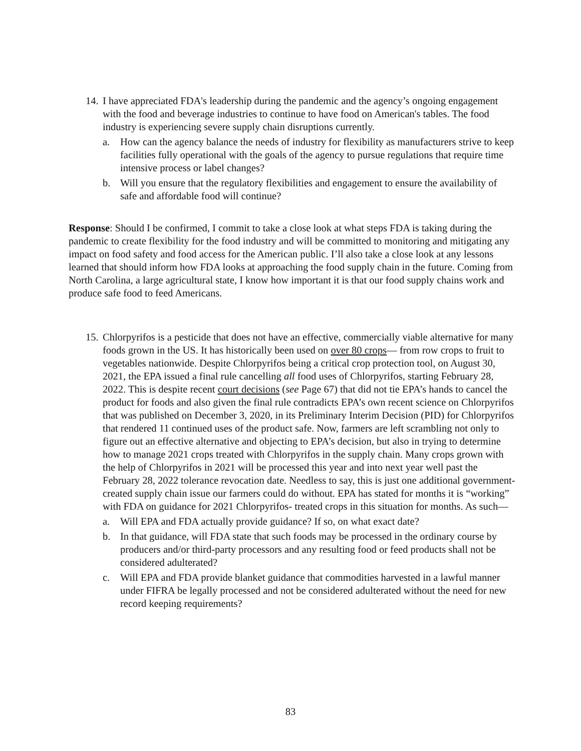14. I have appreciated FDA's leadership during the pandemic and the agency’s ongoing engagement with the food and beverage industries to continue to have food on American's tables. The food industry is experiencing severe supply chain disruptions currently.
a. How can the agency balance the needs of industry for flexibility as manufacturers strive to keep facilities fully operational with the goals of the agency to pursue regulations that require time intensive process or label changes?
b. Will you ensure that the regulatory flexibilities and engagement to ensure the availability of safe and affordable food will continue?
Response: Should I be confirmed, I commit to take a close look at what steps FDA is taking during the pandemic to create flexibility for the food industry and will be committed to monitoring and mitigating any impact on food safety and food access for the American public. I’ll also take a close look at any lessons learned that should inform how FDA looks at approaching the food supply chain in the future. Coming from North Carolina, a large agricultural state, I know how important it is that our food supply chains work and produce safe food to feed Americans.
15. Chlorpyrifos is a pesticide that does not have an effective, commercially viable alternative for many foods grown in the US. It has historically been used on over 80 crops— from row crops to fruit to vegetables nationwide. Despite Chlorpyrifos being a critical crop protection tool, on August 30, 2021, the EPA issued a final rule cancelling all food uses of Chlorpyrifos, starting February 28, 2022. This is despite recent court decisions (see Page 67) that did not tie EPA’s hands to cancel the product for foods and also given the final rule contradicts EPA’s own recent science on Chlorpyrifos that was published on December 3, 2020, in its Preliminary Interim Decision (PID) for Chlorpyrifos that rendered 11 continued uses of the product safe. Now, farmers are left scrambling not only to figure out an effective alternative and objecting to EPA’s decision, but also in trying to determine how to manage 2021 crops treated with Chlorpyrifos in the supply chain. Many crops grown with the help of Chlorpyrifos in 2021 will be processed this year and into next year well past the February 28, 2022 tolerance revocation date. Needless to say, this is just one additional government-created supply chain issue our farmers could do without. EPA has stated for months it is “working” with FDA on guidance for 2021 Chlorpyrifos- treated crops in this situation for months. As such—
a. Will EPA and FDA actually provide guidance? If so, on what exact date?
b. In that guidance, will FDA state that such foods may be processed in the ordinary course by producers and/or third-party processors and any resulting food or feed products shall not be considered adulterated?
c. Will EPA and FDA provide blanket guidance that commodities harvested in a lawful manner under FIFRA be legally processed and not be considered adulterated without the need for new record keeping requirements?
83